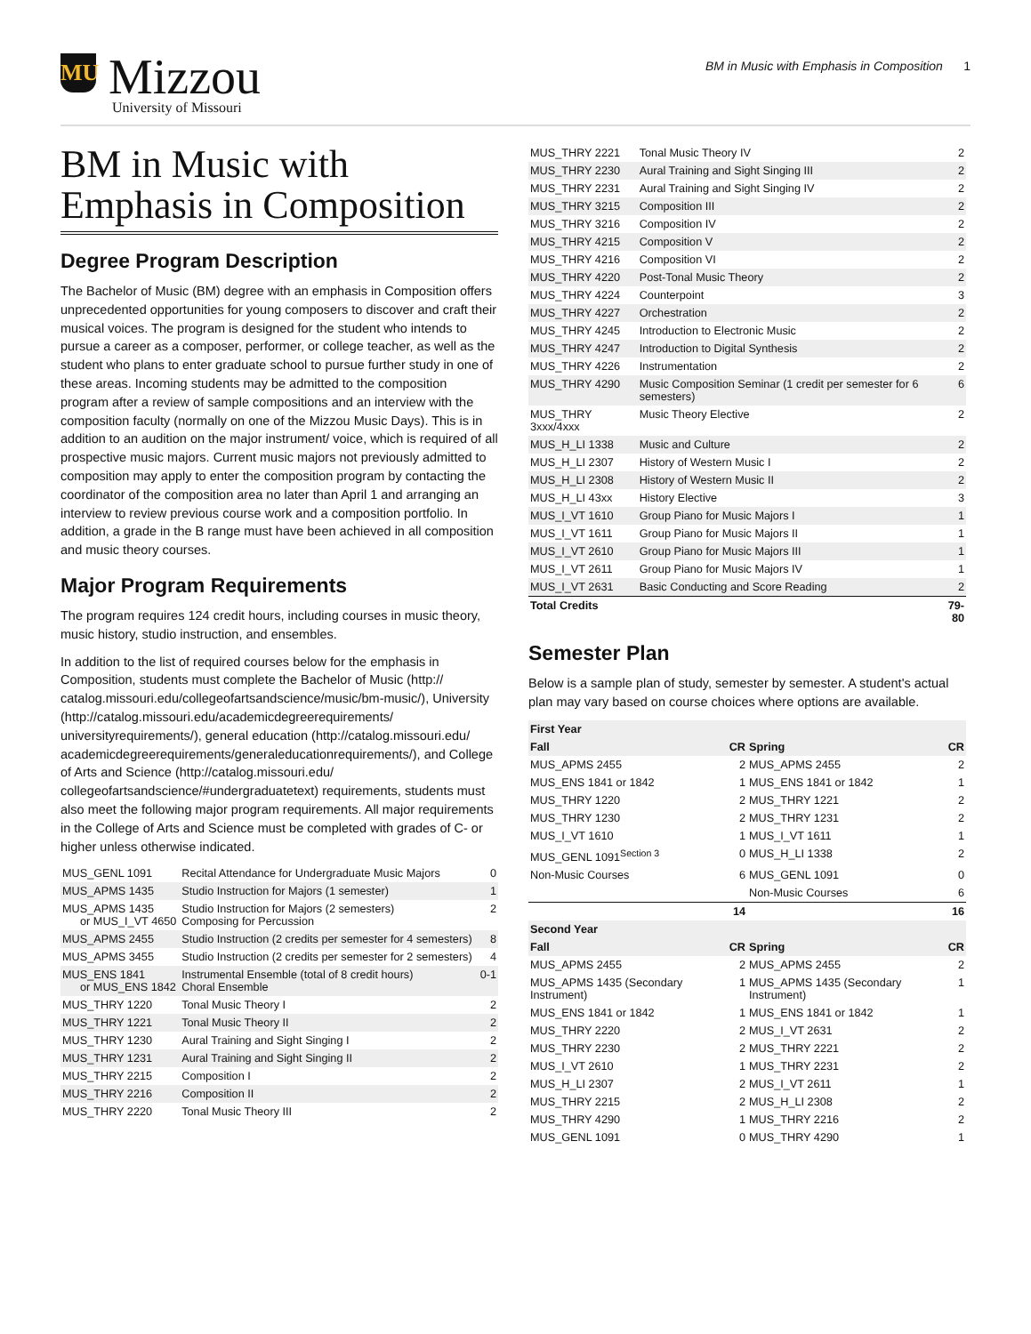MU
Mizzou
University of Missouri
BM in Music with Emphasis in Composition 1
BM in Music with Emphasis in Composition
Degree Program Description
The Bachelor of Music (BM) degree with an emphasis in Composition offers unprecedented opportunities for young composers to discover and craft their musical voices. The program is designed for the student who intends to pursue a career as a composer, performer, or college teacher, as well as the student who plans to enter graduate school to pursue further study in one of these areas. Incoming students may be admitted to the composition program after a review of sample compositions and an interview with the composition faculty (normally on one of the Mizzou Music Days). This is in addition to an audition on the major instrument/ voice, which is required of all prospective music majors. Current music majors not previously admitted to composition may apply to enter the composition program by contacting the coordinator of the composition area no later than April 1 and arranging an interview to review previous course work and a composition portfolio. In addition, a grade in the B range must have been achieved in all composition and music theory courses.
Major Program Requirements
The program requires 124 credit hours, including courses in music theory, music history, studio instruction, and ensembles.
In addition to the list of required courses below for the emphasis in Composition, students must complete the Bachelor of Music (http:// catalog.missouri.edu/collegeofartsandscience/music/bm-music/), University (http://catalog.missouri.edu/academicdegreerequirements/ universityrequirements/), general education (http://catalog.missouri.edu/ academicdegreerequirements/generaleducationrequirements/), and College of Arts and Science (http://catalog.missouri.edu/ collegeofartsandscience/#undergraduatetext) requirements, students must also meet the following major program requirements. All major requirements in the College of Arts and Science must be completed with grades of C- or higher unless otherwise indicated.
| MUS_GENL 1091 | Recital Attendance for Undergraduate Music Majors | 0 |
| MUS_APMS 1435 | Studio Instruction for Majors (1 semester) | 1 |
| MUS_APMS 1435 or MUS_I_VT 4650 | Studio Instruction for Majors (2 semesters) Composing for Percussion | 2 |
| MUS_APMS 2455 | Studio Instruction (2 credits per semester for 4 semesters) | 8 |
| MUS_APMS 3455 | Studio Instruction (2 credits per semester for 2 semesters) | 4 |
| MUS_ENS 1841 or MUS_ENS 1842 | Instrumental Ensemble (total of 8 credit hours) Choral Ensemble | 0-1 |
| MUS_THRY 1220 | Tonal Music Theory I | 2 |
| MUS_THRY 1221 | Tonal Music Theory II | 2 |
| MUS_THRY 1230 | Aural Training and Sight Singing I | 2 |
| MUS_THRY 1231 | Aural Training and Sight Singing II | 2 |
| MUS_THRY 2215 | Composition I | 2 |
| MUS_THRY 2216 | Composition II | 2 |
| MUS_THRY 2220 | Tonal Music Theory III | 2 |
| MUS_THRY 2221 | Tonal Music Theory IV | 2 |
| MUS_THRY 2230 | Aural Training and Sight Singing III | 2 |
| MUS_THRY 2231 | Aural Training and Sight Singing IV | 2 |
| MUS_THRY 3215 | Composition III | 2 |
| MUS_THRY 3216 | Composition IV | 2 |
| MUS_THRY 4215 | Composition V | 2 |
| MUS_THRY 4216 | Composition VI | 2 |
| MUS_THRY 4220 | Post-Tonal Music Theory | 2 |
| MUS_THRY 4224 | Counterpoint | 3 |
| MUS_THRY 4227 | Orchestration | 2 |
| MUS_THRY 4245 | Introduction to Electronic Music | 2 |
| MUS_THRY 4247 | Introduction to Digital Synthesis | 2 |
| MUS_THRY 4226 | Instrumentation | 2 |
| MUS_THRY 4290 | Music Composition Seminar (1 credit per semester for 6 semesters) | 6 |
| MUS_THRY 3xxx/4xxx | Music Theory Elective | 2 |
| MUS_H_LI 1338 | Music and Culture | 2 |
| MUS_H_LI 2307 | History of Western Music I | 2 |
| MUS_H_LI 2308 | History of Western Music II | 2 |
| MUS_H_LI 43xx | History Elective | 3 |
| MUS_I_VT 1610 | Group Piano for Music Majors I | 1 |
| MUS_I_VT 1611 | Group Piano for Music Majors II | 1 |
| MUS_I_VT 2610 | Group Piano for Music Majors III | 1 |
| MUS_I_VT 2611 | Group Piano for Music Majors IV | 1 |
| MUS_I_VT 2631 | Basic Conducting and Score Reading | 2 |
| Total Credits | | 79-80 |
Semester Plan
Below is a sample plan of study, semester by semester. A student's actual plan may vary based on course choices where options are available.
| First Year | | | |
| --- | --- | --- | --- |
| Fall | CR | Spring | CR |
| MUS_APMS 2455 | 2 | MUS_APMS 2455 | 2 |
| MUS_ENS 1841 or 1842 | 1 | MUS_ENS 1841 or 1842 | 1 |
| MUS_THRY 1220 | 2 | MUS_THRY 1221 | 2 |
| MUS_THRY 1230 | 2 | MUS_THRY 1231 | 2 |
| MUS_I_VT 1610 | 1 | MUS_I_VT 1611 | 1 |
| MUS_GENL 1091<sup>Section 3</sup> | 0 | MUS_H_LI 1338 | 2 |
| Non-Music Courses | 6 | MUS_GENL 1091 | 0 |
| | | Non-Music Courses | 6 |
| | 14 | | 16 |
| Second Year | | | |
| Fall | CR | Spring | CR |
| MUS_APMS 2455 | 2 | MUS_APMS 2455 | 2 |
| MUS_APMS 1435 (Secondary Instrument) | 1 | MUS_APMS 1435 (Secondary Instrument) | 1 |
| MUS_ENS 1841 or 1842 | 1 | MUS_ENS 1841 or 1842 | 1 |
| MUS_THRY 2220 | 2 | MUS_I_VT 2631 | 2 |
| MUS_THRY 2230 | 2 | MUS_THRY 2221 | 2 |
| MUS_I_VT 2610 | 1 | MUS_THRY 2231 | 2 |
| MUS_H_LI 2307 | 2 | MUS_I_VT 2611 | 1 |
| MUS_THRY 2215 | 2 | MUS_H_LI 2308 | 2 |
| MUS_THRY 4290 | 1 | MUS_THRY 2216 | 2 |
| MUS_GENL 1091 | 0 | MUS_THRY 4290 | 1 |